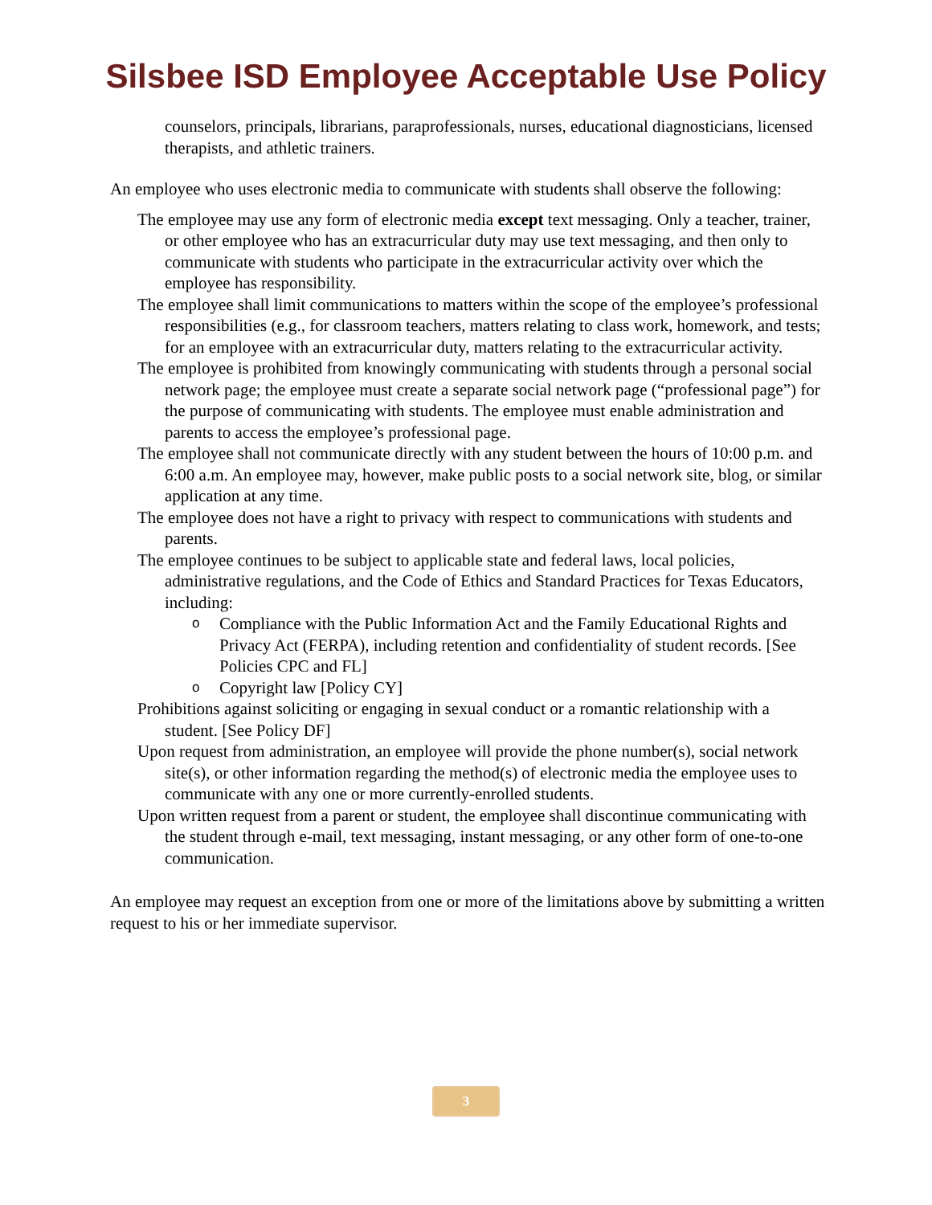Silsbee ISD Employee Acceptable Use Policy
counselors, principals, librarians, paraprofessionals, nurses, educational diagnosticians, licensed therapists, and athletic trainers.
An employee who uses electronic media to communicate with students shall observe the following:
The employee may use any form of electronic media except text messaging. Only a teacher, trainer, or other employee who has an extracurricular duty may use text messaging, and then only to communicate with students who participate in the extracurricular activity over which the employee has responsibility.
The employee shall limit communications to matters within the scope of the employee’s professional responsibilities (e.g., for classroom teachers, matters relating to class work, homework, and tests; for an employee with an extracurricular duty, matters relating to the extracurricular activity.
The employee is prohibited from knowingly communicating with students through a personal social network page; the employee must create a separate social network page (“professional page”) for the purpose of communicating with students. The employee must enable administration and parents to access the employee’s professional page.
The employee shall not communicate directly with any student between the hours of 10:00 p.m. and 6:00 a.m. An employee may, however, make public posts to a social network site, blog, or similar application at any time.
The employee does not have a right to privacy with respect to communications with students and parents.
The employee continues to be subject to applicable state and federal laws, local policies, administrative regulations, and the Code of Ethics and Standard Practices for Texas Educators, including:
o Compliance with the Public Information Act and the Family Educational Rights and Privacy Act (FERPA), including retention and confidentiality of student records. [See Policies CPC and FL]
o Copyright law [Policy CY]
Prohibitions against soliciting or engaging in sexual conduct or a romantic relationship with a student. [See Policy DF]
Upon request from administration, an employee will provide the phone number(s), social network site(s), or other information regarding the method(s) of electronic media the employee uses to communicate with any one or more currently-enrolled students.
Upon written request from a parent or student, the employee shall discontinue communicating with the student through e-mail, text messaging, instant messaging, or any other form of one-to-one communication.
An employee may request an exception from one or more of the limitations above by submitting a written request to his or her immediate supervisor.
3